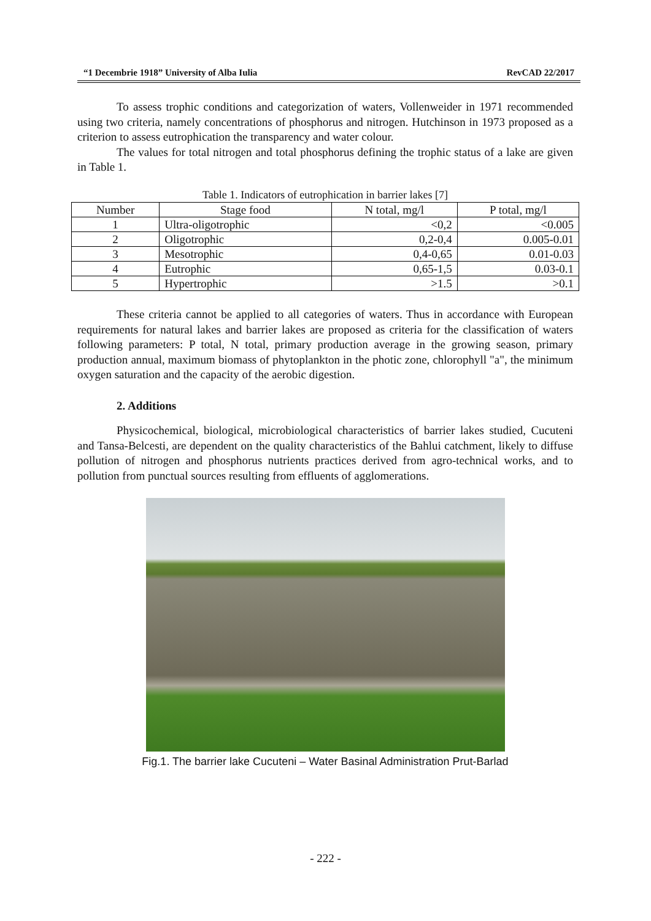“1 Decembrie 1918” University of Alba Iulia RevCAD 22/2017
To assess trophic conditions and categorization of waters, Vollenweider in 1971 recommended using two criteria, namely concentrations of phosphorus and nitrogen. Hutchinson in 1973 proposed as a criterion to assess eutrophication the transparency and water colour.
The values for total nitrogen and total phosphorus defining the trophic status of a lake are given in Table 1.
Table 1. Indicators of eutrophication in barrier lakes [7]
| Number | Stage food | N total, mg/l | P total, mg/l |
| --- | --- | --- | --- |
| 1 | Ultra-oligotrophic | <0,2 | <0.005 |
| 2 | Oligotrophic | 0,2-0,4 | 0.005-0.01 |
| 3 | Mesotrophic | 0,4-0,65 | 0.01-0.03 |
| 4 | Eutrophic | 0,65-1,5 | 0.03-0.1 |
| 5 | Hypertrophic | >1.5 | >0.1 |
These criteria cannot be applied to all categories of waters. Thus in accordance with European requirements for natural lakes and barrier lakes are proposed as criteria for the classification of waters following parameters: P total, N total, primary production average in the growing season, primary production annual, maximum biomass of phytoplankton in the photic zone, chlorophyll "a", the minimum oxygen saturation and the capacity of the aerobic digestion.
2. Additions
Physicochemical, biological, microbiological characteristics of barrier lakes studied, Cucuteni and Tansa-Belcesti, are dependent on the quality characteristics of the Bahlui catchment, likely to diffuse pollution of nitrogen and phosphorus nutrients practices derived from agro-technical works, and to pollution from punctual sources resulting from effluents of agglomerations.
Fig.1. The barrier lake Cucuteni – Water Basinal Administration Prut-Barlad
- 222 -